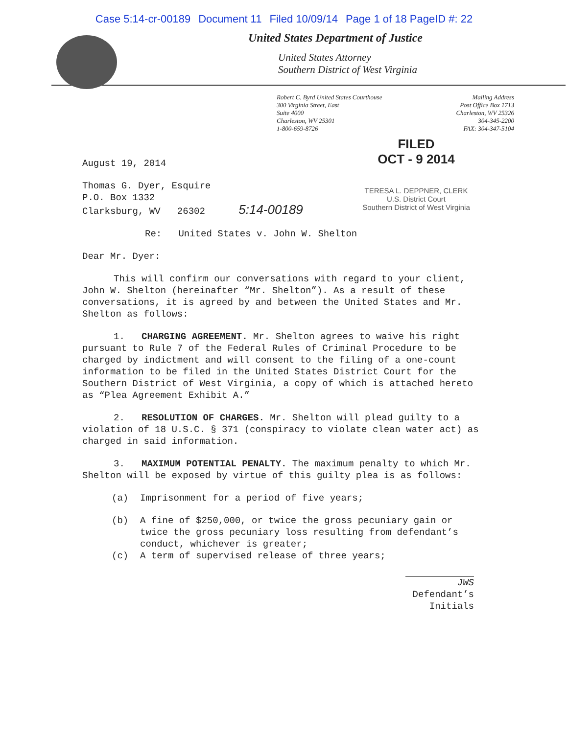Case 5:14-cr-00189 Document 11 Filed 10/09/14 Page 1 of 18 PageID #: 22
United States Department of Justice
United States Attorney
Southern District of West Virginia
Robert C. Byrd United States Courthouse
300 Virginia Street, East
Suite 4000
Charleston, WV 25301
1-800-659-8726
Mailing Address
Post Office Box 1713
Charleston, WV 25326
304-345-2200
FAX: 304-347-5104
FILED
OCT - 9 2014
TERESA L. DEPPNER, CLERK
U.S. District Court
Southern District of West Virginia
August 19, 2014
Thomas G. Dyer, Esquire
P.O. Box 1332
Clarksburg, WV 26302 5:14-00189
Re: United States v. John W. Shelton
Dear Mr. Dyer:
This will confirm our conversations with regard to your client, John W. Shelton (hereinafter “Mr. Shelton”). As a result of these conversations, it is agreed by and between the United States and Mr. Shelton as follows:
1. CHARGING AGREEMENT. Mr. Shelton agrees to waive his right pursuant to Rule 7 of the Federal Rules of Criminal Procedure to be charged by indictment and will consent to the filing of a one-count information to be filed in the United States District Court for the Southern District of West Virginia, a copy of which is attached hereto as “Plea Agreement Exhibit A.”
2. RESOLUTION OF CHARGES. Mr. Shelton will plead guilty to a violation of 18 U.S.C. § 371 (conspiracy to violate clean water act) as charged in said information.
3. MAXIMUM POTENTIAL PENALTY. The maximum penalty to which Mr. Shelton will be exposed by virtue of this guilty plea is as follows:
(a) Imprisonment for a period of five years;
(b) A fine of $250,000, or twice the gross pecuniary gain or twice the gross pecuniary loss resulting from defendant’s conduct, whichever is greater;
(c) A term of supervised release of three years;
JWS
Defendant’s
Initials